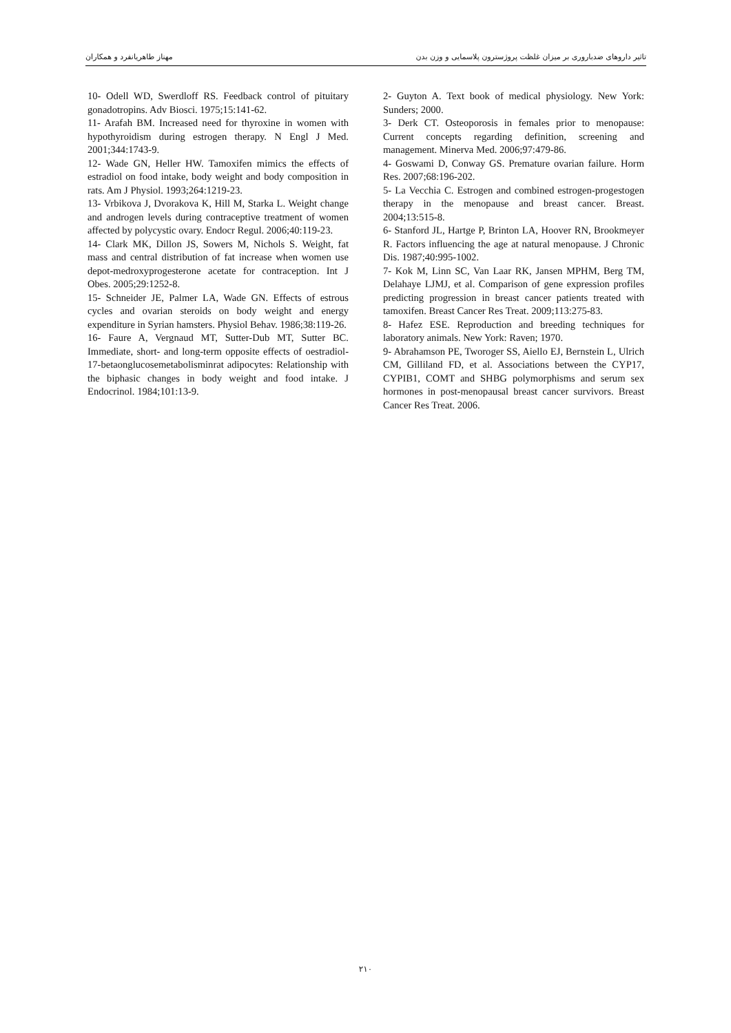تاثیر داروهای ضدباروری بر میزان غلظت پروژسترون پلاسمایی و وزن بدن مهناز طاهریانفرد و همکاران
2- Guyton A. Text book of medical physiology. New York: Sunders; 2000.
3- Derk CT. Osteoporosis in females prior to menopause: Current concepts regarding definition, screening and management. Minerva Med. 2006;97:479-86.
4- Goswami D, Conway GS. Premature ovarian failure. Horm Res. 2007;68:196-202.
5- La Vecchia C. Estrogen and combined estrogen-progestogen therapy in the menopause and breast cancer. Breast. 2004;13:515-8.
6- Stanford JL, Hartge P, Brinton LA, Hoover RN, Brookmeyer R. Factors influencing the age at natural menopause. J Chronic Dis. 1987;40:995-1002.
7- Kok M, Linn SC, Van Laar RK, Jansen MPHM, Berg TM, Delahaye LJMJ, et al. Comparison of gene expression profiles predicting progression in breast cancer patients treated with tamoxifen. Breast Cancer Res Treat. 2009;113:275-83.
8- Hafez ESE. Reproduction and breeding techniques for laboratory animals. New York: Raven; 1970.
9- Abrahamson PE, Tworoger SS, Aiello EJ, Bernstein L, Ulrich CM, Gilliland FD, et al. Associations between the CYP17, CYPIB1, COMT and SHBG polymorphisms and serum sex hormones in post-menopausal breast cancer survivors. Breast Cancer Res Treat. 2006.
10- Odell WD, Swerdloff RS. Feedback control of pituitary gonadotropins. Adv Biosci. 1975;15:141-62.
11- Arafah BM. Increased need for thyroxine in women with hypothyroidism during estrogen therapy. N Engl J Med. 2001;344:1743-9.
12- Wade GN, Heller HW. Tamoxifen mimics the effects of estradiol on food intake, body weight and body composition in rats. Am J Physiol. 1993;264:1219-23.
13- Vrbikova J, Dvorakova K, Hill M, Starka L. Weight change and androgen levels during contraceptive treatment of women affected by polycystic ovary. Endocr Regul. 2006;40:119-23.
14- Clark MK, Dillon JS, Sowers M, Nichols S. Weight, fat mass and central distribution of fat increase when women use depot-medroxyprogesterone acetate for contraception. Int J Obes. 2005;29:1252-8.
15- Schneider JE, Palmer LA, Wade GN. Effects of estrous cycles and ovarian steroids on body weight and energy expenditure in Syrian hamsters. Physiol Behav. 1986;38:119-26.
16- Faure A, Vergnaud MT, Sutter-Dub MT, Sutter BC. Immediate, short- and long-term opposite effects of oestradiol-17-betaonglucosemetabolisminrat adipocytes: Relationship with the biphasic changes in body weight and food intake. J Endocrinol. 1984;101:13-9.
۲۱۰